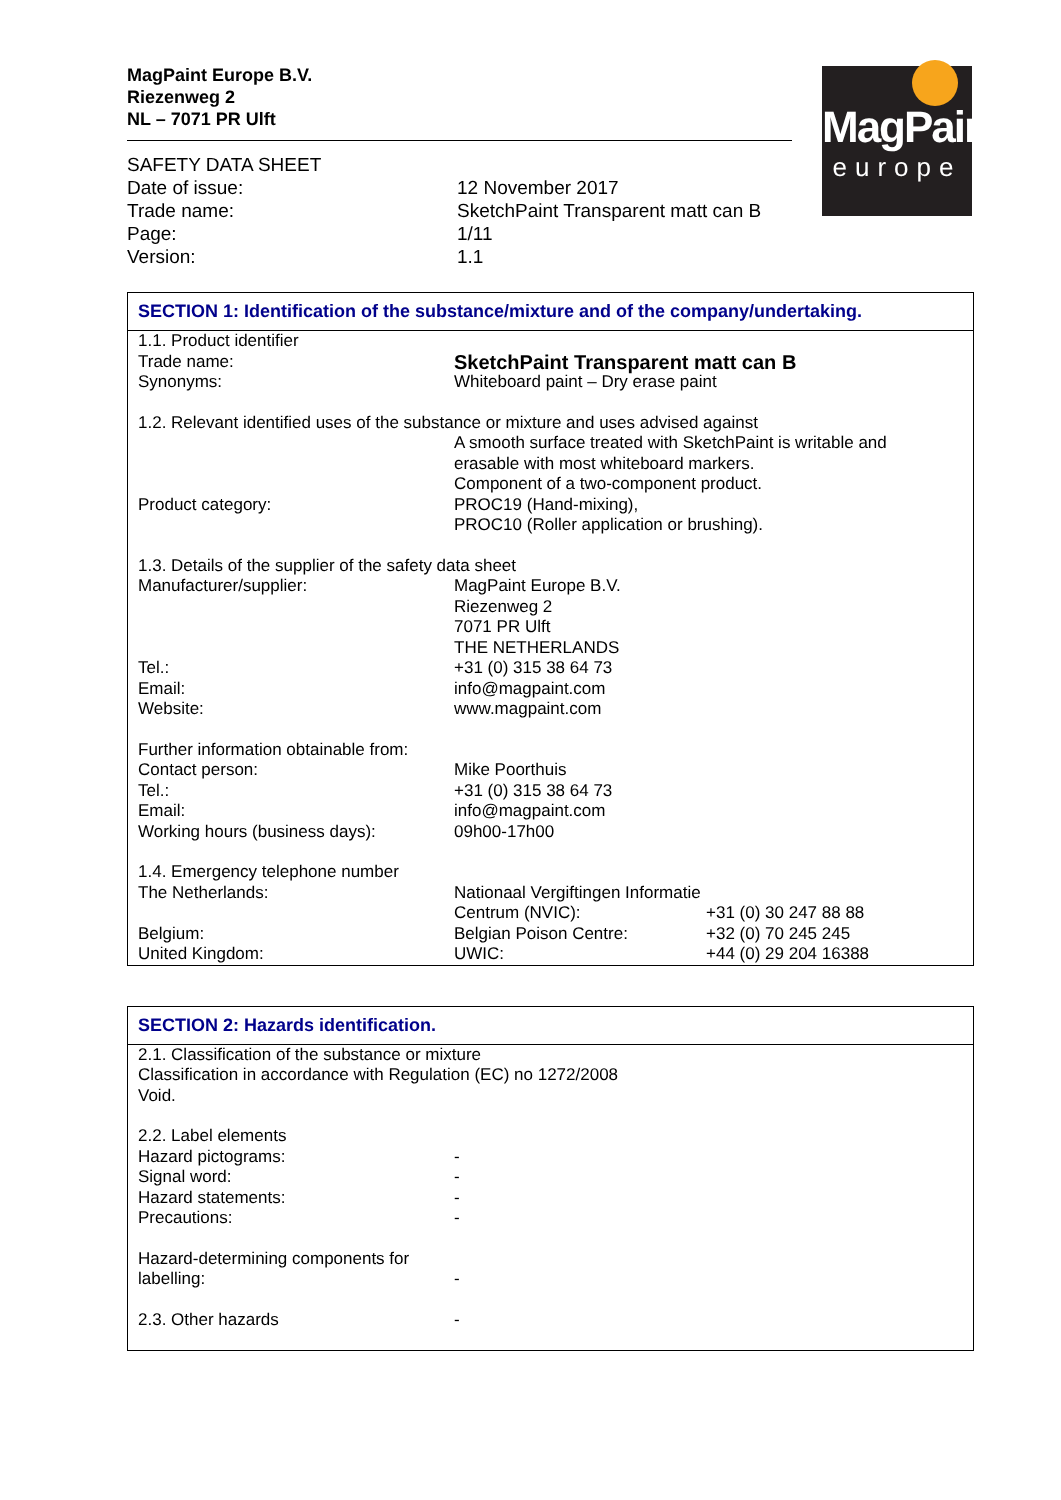MagPaint Europe B.V.
Riezenweg 2
NL – 7071 PR Ulft
| SAFETY DATA SHEET | |
| Date of issue: | 12 November 2017 |
| Trade name: | SketchPaint Transparent matt can B |
| Page: | 1/11 |
| Version: | 1.1 |
MagPaint
europe
SECTION 1: Identification of the substance/mixture and of the company/undertaking.
| 1.1. Product identifier | | |
| Trade name: | SketchPaint Transparent matt can B | |
| Synonyms: | Whiteboard paint – Dry erase paint | |
| 1.2. Relevant identified uses of the substance or mixture and uses advised against | | |
| | A smooth surface treated with SketchPaint is writable and erasable with most whiteboard markers. Component of a two-component product. | |
| Product category: | PROC19 (Hand-mixing), PROC10 (Roller application or brushing). | |
| 1.3. Details of the supplier of the safety data sheet | | |
| Manufacturer/supplier: | MagPaint Europe B.V. Riezenweg 2 7071 PR Ulft THE NETHERLANDS | |
| Tel.: | +31 (0) 315 38 64 73 | |
| Email: | info@magpaint.com | |
| Website: | www.magpaint.com | |
| Further information obtainable from: | | |
| Contact person: | Mike Poorthuis | |
| Tel.: | +31 (0) 315 38 64 73 | |
| Email: | info@magpaint.com | |
| Working hours (business days): | 09h00-17h00 | |
| 1.4. Emergency telephone number | | |
| The Netherlands: | Nationaal Vergiftingen Informatie | |
| | Centrum (NVIC): | +31 (0) 30 247 88 88 |
| Belgium: | Belgian Poison Centre: | +32 (0) 70 245 245 |
| United Kingdom: | UWIC: | +44 (0) 29 204 16388 |
SECTION 2: Hazards identification.
| 2.1. Classification of the substance or mixture Classification in accordance with Regulation (EC) no 1272/2008 Void. | |
| 2.2. Label elements | |
| Hazard pictograms: | - |
| Signal word: | - |
| Hazard statements: | - |
| Precautions: | - |
| Hazard-determining components for labelling: | - |
| 2.3. Other hazards | - |